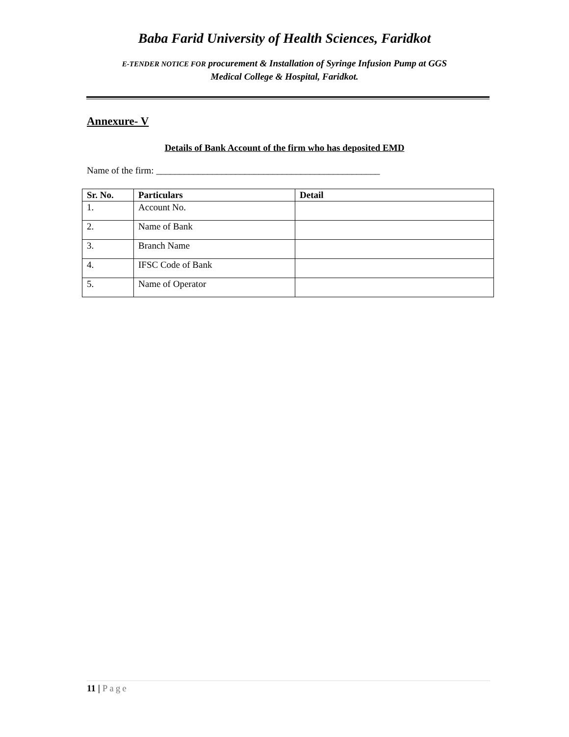Baba Farid University of Health Sciences, Faridkot
E-TENDER NOTICE FOR procurement & Installation of Syringe Infusion Pump at GGS
Medical College & Hospital, Faridkot.
Annexure- V
Details of Bank Account of the firm who has deposited EMD
Name of the firm: ________________________________________________
| Sr. No. | Particulars | Detail |
| --- | --- | --- |
| 1. | Account No. | |
| 2. | Name of Bank | |
| 3. | Branch Name | |
| 4. | IFSC Code of Bank | |
| 5. | Name of Operator | |
11 | Page